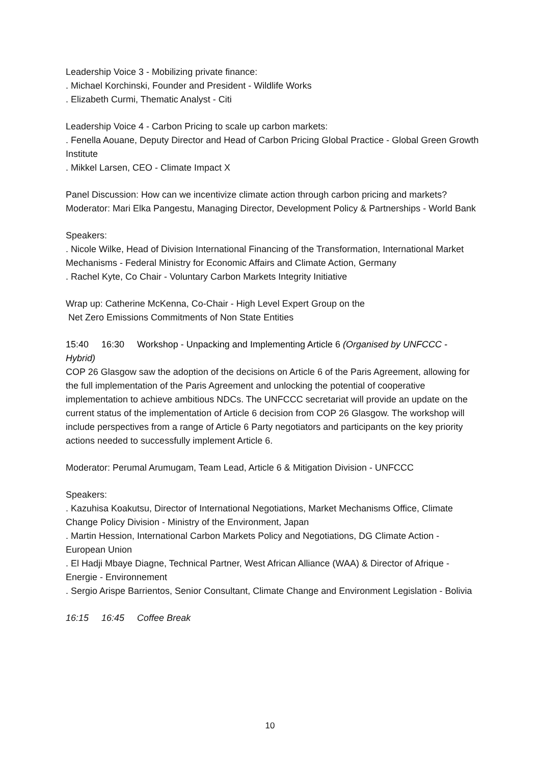Leadership Voice 3 - Mobilizing private finance:
. Michael Korchinski, Founder and President - Wildlife Works
. Elizabeth Curmi, Thematic Analyst - Citi
Leadership Voice 4 - Carbon Pricing to scale up carbon markets:
. Fenella Aouane, Deputy Director and Head of Carbon Pricing Global Practice - Global Green Growth Institute
. Mikkel Larsen, CEO - Climate Impact X
Panel Discussion: How can we incentivize climate action through carbon pricing and markets?
Moderator: Mari Elka Pangestu, Managing Director, Development Policy & Partnerships - World Bank
Speakers:
. Nicole Wilke, Head of Division International Financing of the Transformation, International Market Mechanisms - Federal Ministry for Economic Affairs and Climate Action, Germany
. Rachel Kyte, Co Chair - Voluntary Carbon Markets Integrity Initiative
Wrap up: Catherine McKenna, Co-Chair - High Level Expert Group on the
Net Zero Emissions Commitments of Non State Entities
15:40 16:30 Workshop - Unpacking and Implementing Article 6 (Organised by UNFCCC - Hybrid)
COP 26 Glasgow saw the adoption of the decisions on Article 6 of the Paris Agreement, allowing for the full implementation of the Paris Agreement and unlocking the potential of cooperative implementation to achieve ambitious NDCs. The UNFCCC secretariat will provide an update on the current status of the implementation of Article 6 decision from COP 26 Glasgow. The workshop will include perspectives from a range of Article 6 Party negotiators and participants on the key priority actions needed to successfully implement Article 6.
Moderator: Perumal Arumugam, Team Lead, Article 6 & Mitigation Division - UNFCCC
Speakers:
. Kazuhisa Koakutsu, Director of International Negotiations, Market Mechanisms Office, Climate Change Policy Division - Ministry of the Environment, Japan
. Martin Hession, International Carbon Markets Policy and Negotiations, DG Climate Action - European Union
. El Hadji Mbaye Diagne, Technical Partner, West African Alliance (WAA) & Director of Afrique - Energie - Environnement
. Sergio Arispe Barrientos, Senior Consultant, Climate Change and Environment Legislation - Bolivia
16:15 16:45 Coffee Break
10